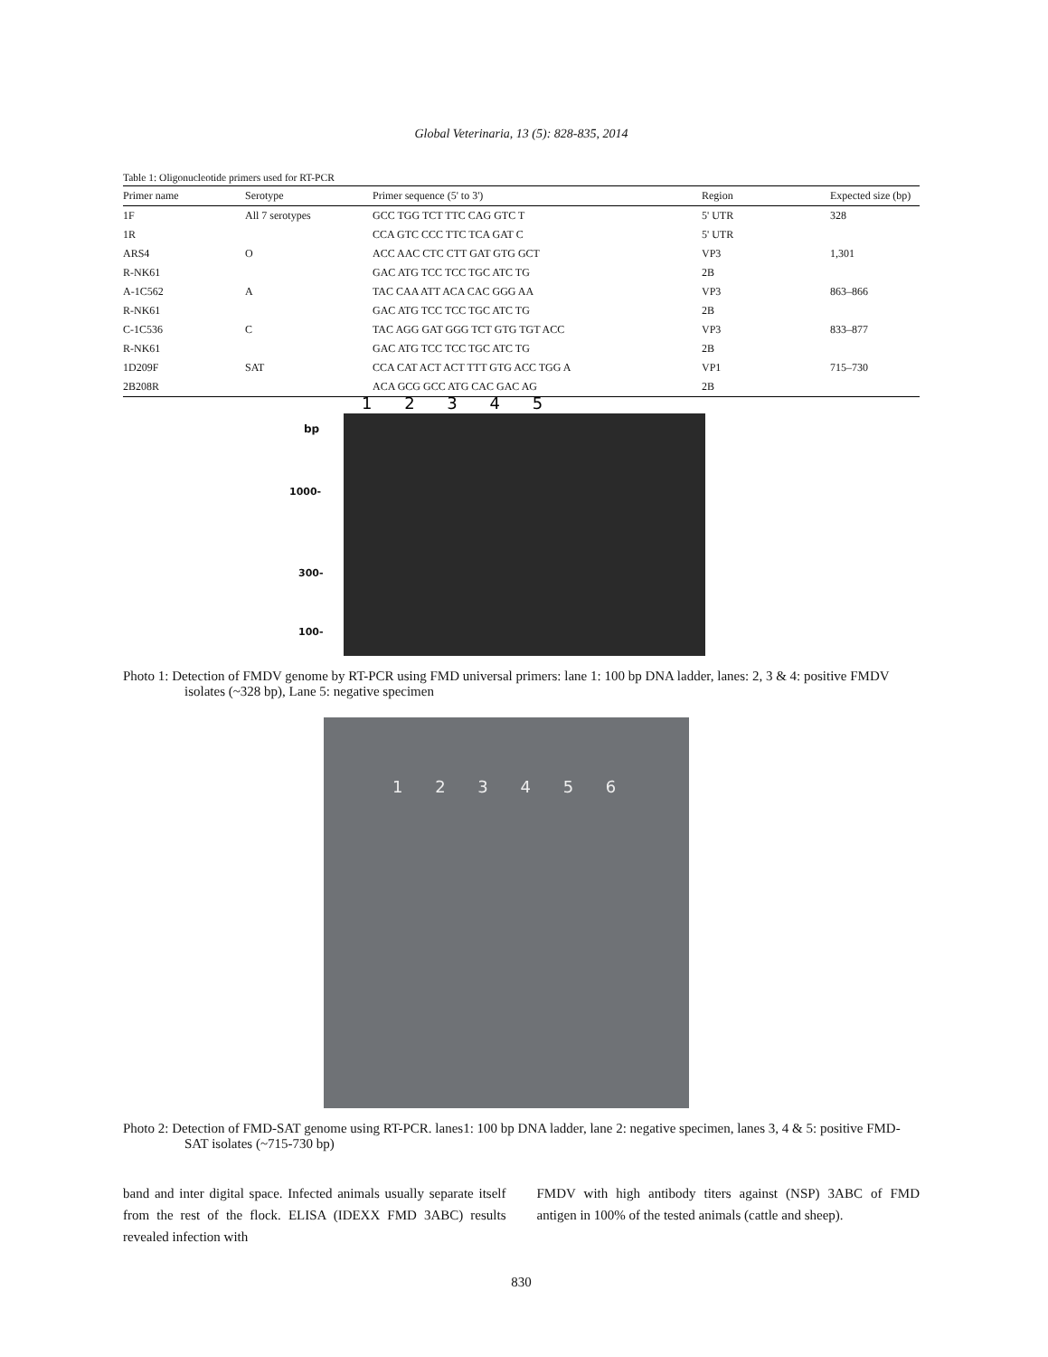Global Veterinaria, 13 (5): 828-835, 2014
Table 1: Oligonucleotide primers used for RT-PCR
| Primer name | Serotype | Primer sequence (5' to 3') | Region | Expected size (bp) |
| --- | --- | --- | --- | --- |
| 1F | All 7 serotypes | GCC TGG TCT TTC CAG GTC T | 5' UTR | 328 |
| 1R | | CCA GTC CCC TTC TCA GAT C | 5' UTR | |
| ARS4 | O | ACC AAC CTC CTT GAT GTG GCT | VP3 | 1,301 |
| R-NK61 | | GAC ATG TCC TCC TGC ATC TG | 2B | |
| A-1C562 | A | TAC CAA ATT ACA CAC GGG AA | VP3 | 863–866 |
| R-NK61 | | GAC ATG TCC TCC TGC ATC TG | 2B | |
| C-1C536 | C | TAC AGG GAT GGG TCT GTG TGT ACC | VP3 | 833–877 |
| R-NK61 | | GAC ATG TCC TCC TGC ATC TG | 2B | |
| 1D209F | SAT | CCA CAT ACT ACT TTT GTG ACC TGG A | VP1 | 715–730 |
| 2B208R | | ACA GCG GCC ATG CAC GAC AG | 2B | |
1 2 3 4 5
bp
1000-
300-
100-
Photo 1: Detection of FMDV genome by RT-PCR using FMD universal primers: lane 1: 100 bp DNA ladder, lanes: 2, 3 & 4: positive FMDV isolates (~328 bp), Lane 5: negative specimen
1 2 3 4 5 6
Photo 2: Detection of FMD-SAT genome using RT-PCR. lanes1: 100 bp DNA ladder, lane 2: negative specimen, lanes 3, 4 & 5: positive FMD-SAT isolates (~715-730 bp)
band and inter digital space. Infected animals usually separate itself from the rest of the flock. ELISA (IDEXX FMD 3ABC) results revealed infection with
FMDV with high antibody titers against (NSP) 3ABC of FMD antigen in 100% of the tested animals (cattle and sheep).
830